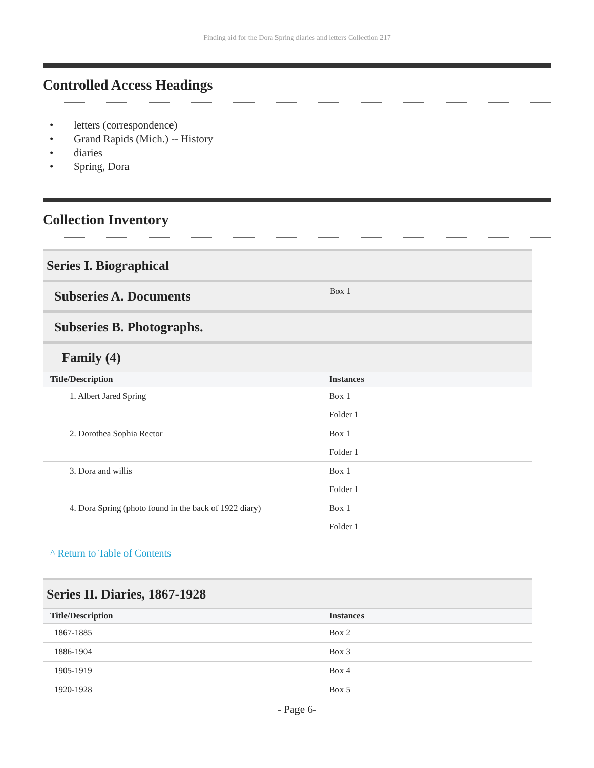Finding aid for the Dora Spring diaries and letters Collection 217
Controlled Access Headings
• letters (correspondence)
• Grand Rapids (Mich.) -- History
• diaries
• Spring, Dora
Collection Inventory
Series I. Biographical
Subseries A. Documents Box 1
Subseries B. Photographs.
Family (4)
| Title/Description | Instances |
| --- | --- |
| 1. Albert Jared Spring | Box 1 |
| | Folder 1 |
| 2. Dorothea Sophia Rector | Box 1 |
| | Folder 1 |
| 3. Dora and willis | Box 1 |
| | Folder 1 |
| 4. Dora Spring (photo found in the back of 1922 diary) | Box 1 |
| | Folder 1 |
^ Return to Table of Contents
Series II. Diaries, 1867-1928
| Title/Description | Instances |
| --- | --- |
| 1867-1885 | Box 2 |
| 1886-1904 | Box 3 |
| 1905-1919 | Box 4 |
| 1920-1928 | Box 5 |
- Page 6-